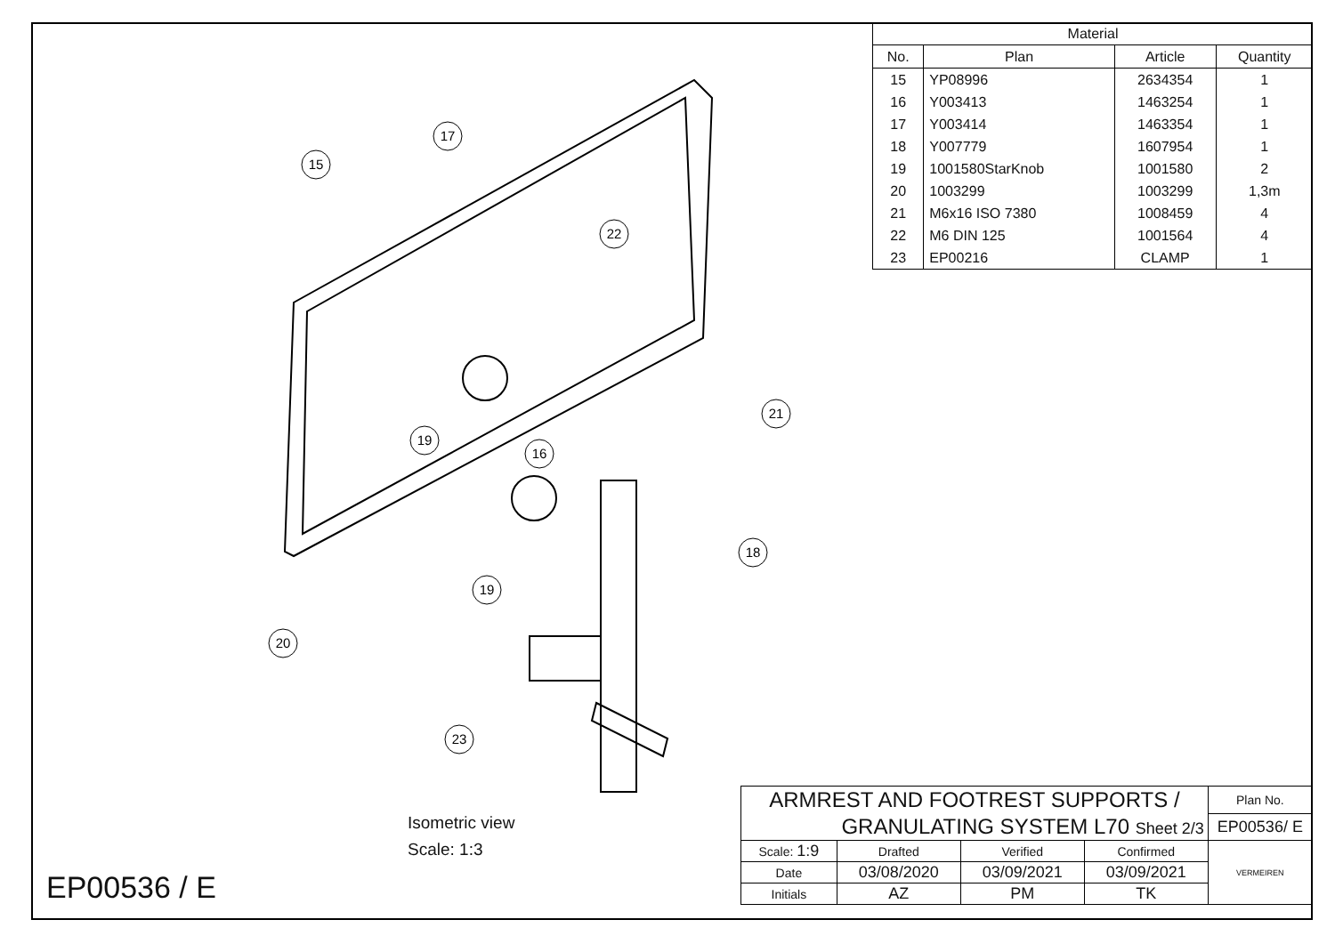15
17
22
21
19
16
18
19
20
23
| Material | | | |
| No. | Plan | Article | Quantity |
| 15 | YP08996 | 2634354 | 1 |
| 16 | Y003413 | 1463254 | 1 |
| 17 | Y003414 | 1463354 | 1 |
| 18 | Y007779 | 1607954 | 1 |
| 19 | 1001580StarKnob | 1001580 | 2 |
| 20 | 1003299 | 1003299 | 1,3m |
| 21 | M6x16 ISO 7380 | 1008459 | 4 |
| 22 | M6 DIN 125 | 1001564 | 4 |
| 23 | EP00216 | CLAMP | 1 |
Isometric view
Scale: 1:3
EP00536 / E
| ARMREST AND FOOTREST SUPPORTS / | | | | Plan No. |
| GRANULATING SYSTEM L70 Sheet 2/3 | | | | EP00536/ E |
| Scale: 1:9 | Drafted | Verified | Confirmed | VERMEIREN |
| Date | 03/08/2020 | 03/09/2021 | 03/09/2021 | |
| Initials | AZ | PM | TK | |